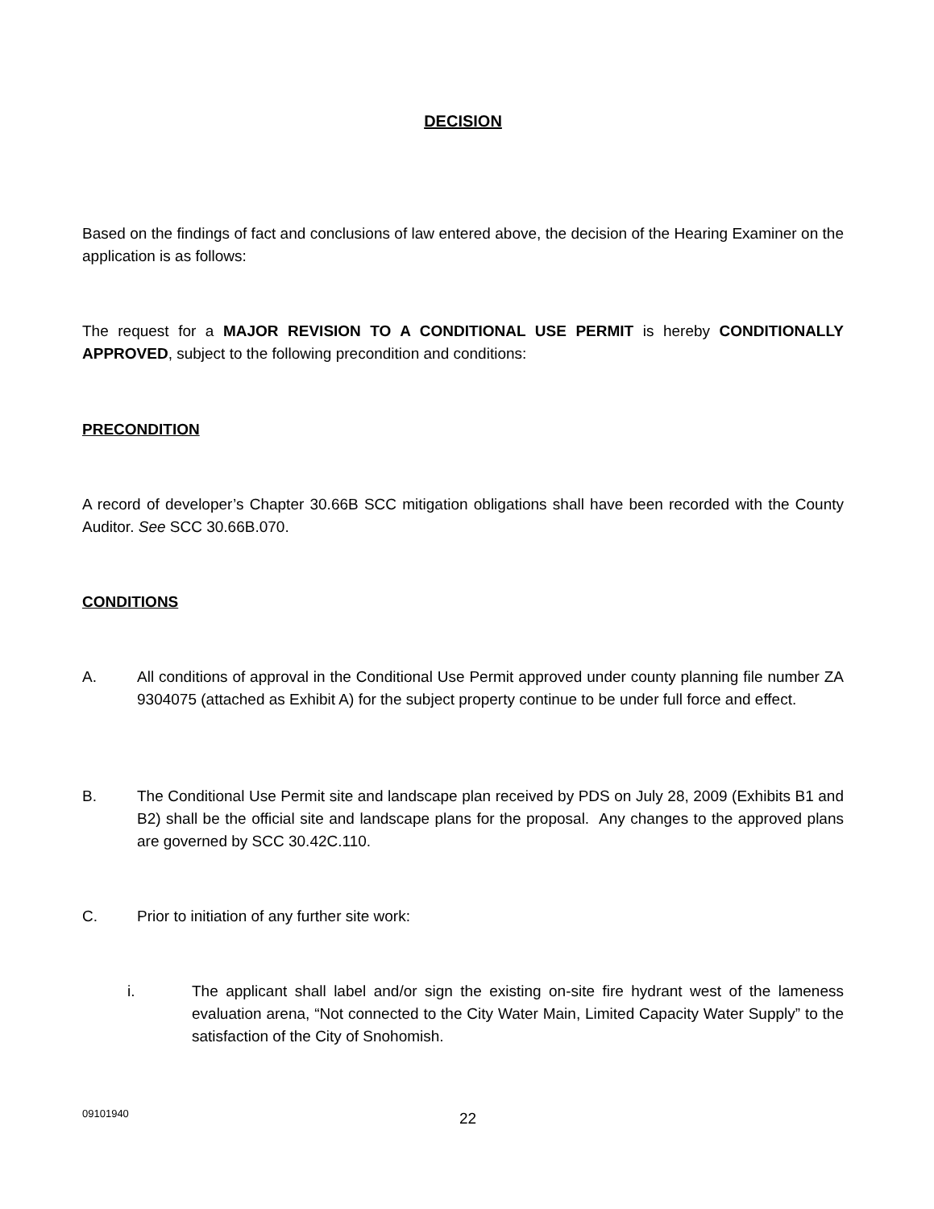DECISION
Based on the findings of fact and conclusions of law entered above, the decision of the Hearing Examiner on the application is as follows:
The request for a MAJOR REVISION TO A CONDITIONAL USE PERMIT is hereby CONDITIONALLY APPROVED, subject to the following precondition and conditions:
PRECONDITION
A record of developer’s Chapter 30.66B SCC mitigation obligations shall have been recorded with the County Auditor. See SCC 30.66B.070.
CONDITIONS
A. All conditions of approval in the Conditional Use Permit approved under county planning file number ZA 9304075 (attached as Exhibit A) for the subject property continue to be under full force and effect.
B. The Conditional Use Permit site and landscape plan received by PDS on July 28, 2009 (Exhibits B1 and B2) shall be the official site and landscape plans for the proposal. Any changes to the approved plans are governed by SCC 30.42C.110.
C. Prior to initiation of any further site work:
i. The applicant shall label and/or sign the existing on-site fire hydrant west of the lameness evaluation arena, “Not connected to the City Water Main, Limited Capacity Water Supply” to the satisfaction of the City of Snohomish.
09101940 22